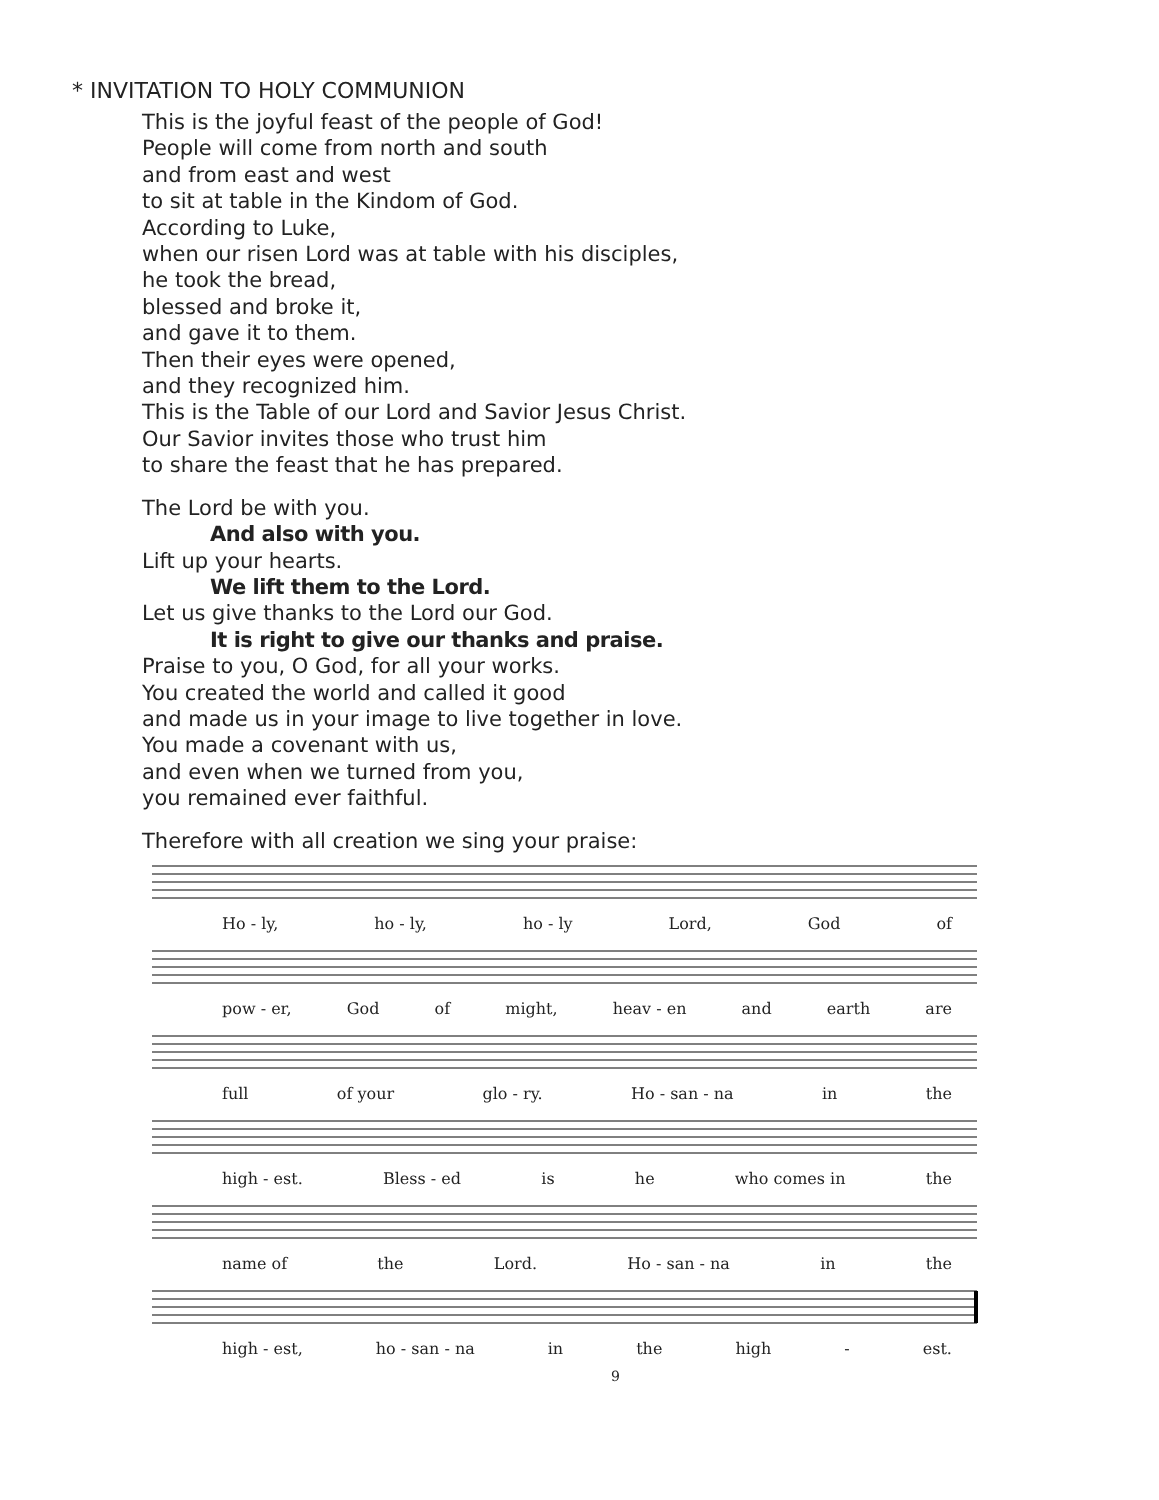* INVITATION TO HOLY COMMUNION
This is the joyful feast of the people of God!
People will come from north and south
and from east and west
to sit at table in the Kindom of God.
According to Luke,
when our risen Lord was at table with his disciples,
he took the bread,
blessed and broke it,
and gave it to them.
Then their eyes were opened,
and they recognized him.
This is the Table of our Lord and Savior Jesus Christ.
Our Savior invites those who trust him
to share the feast that he has prepared.
The Lord be with you.
And also with you.
Lift up your hearts.
We lift them to the Lord.
Let us give thanks to the Lord our God.
It is right to give our thanks and praise.
Praise to you, O God, for all your works.
You created the world and called it good
and made us in your image to live together in love.
You made a covenant with us,
and even when we turned from you,
you remained ever faithful.
Therefore with all creation we sing your praise:
Ho - ly, ho - ly, ho - ly Lord, God of
pow - er, God of might, heav - en and earth are
full of your glo - ry. Ho - san - na in the
high - est. Bless - ed is he who comes in the
name of the Lord. Ho - san - na in the
high - est, ho - san - na in the high - est.
9